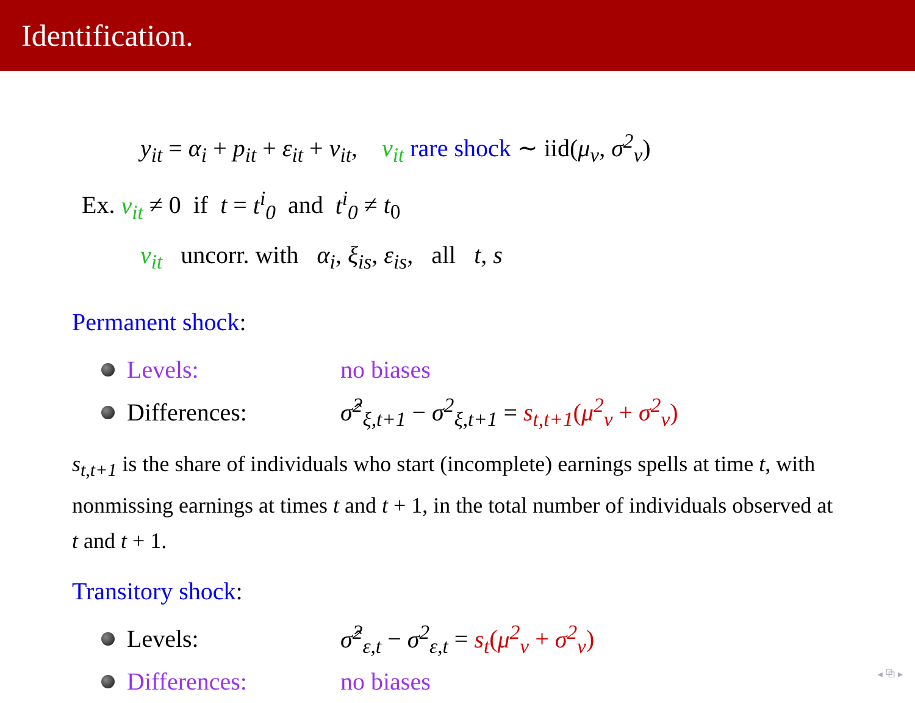Identification.
y<sub>it</sub> = α<sub>i</sub> + p<sub>it</sub> + ε<sub>it</sub> + ν<sub>it</sub>, ν<sub>it</sub> rare shock ∼ iid(μ<sub>ν</sub>, σ<sup>2</sup><sub>ν</sub>)
Ex. ν<sub>it</sub> ≠ 0 if t = t<sup>i</sup><sub>0</sub> and t<sup>i</sup><sub>0</sub> ≠ t<sub>0</sub>
ν<sub>it</sub> uncorr. with α<sub>i</sub>, ξ<sub>is</sub>, ε<sub>is</sub>, all t, s
Permanent shock:
Levels: no biases
Differences: σ̂<sup>2</sup><sub>ξ,t+1</sub> − σ<sup>2</sup><sub>ξ,t+1</sub> = s<sub>t,t+1</sub>(μ<sup>2</sup><sub>ν</sub> + σ<sup>2</sup><sub>ν</sub>)
s<sub>t,t+1</sub> is the share of individuals who start (incomplete) earnings spells at time t, with nonmissing earnings at times t and t + 1, in the total number of individuals observed at t and t + 1.
Transitory shock:
Levels: σ̂<sup>2</sup><sub>ε,t</sub> − σ<sup>2</sup><sub>ε,t</sub> = s<sub>t</sub>(μ<sup>2</sup><sub>ν</sub> + σ<sup>2</sup><sub>ν</sub>)
Differences: no biases
◂ ⧉ ▸